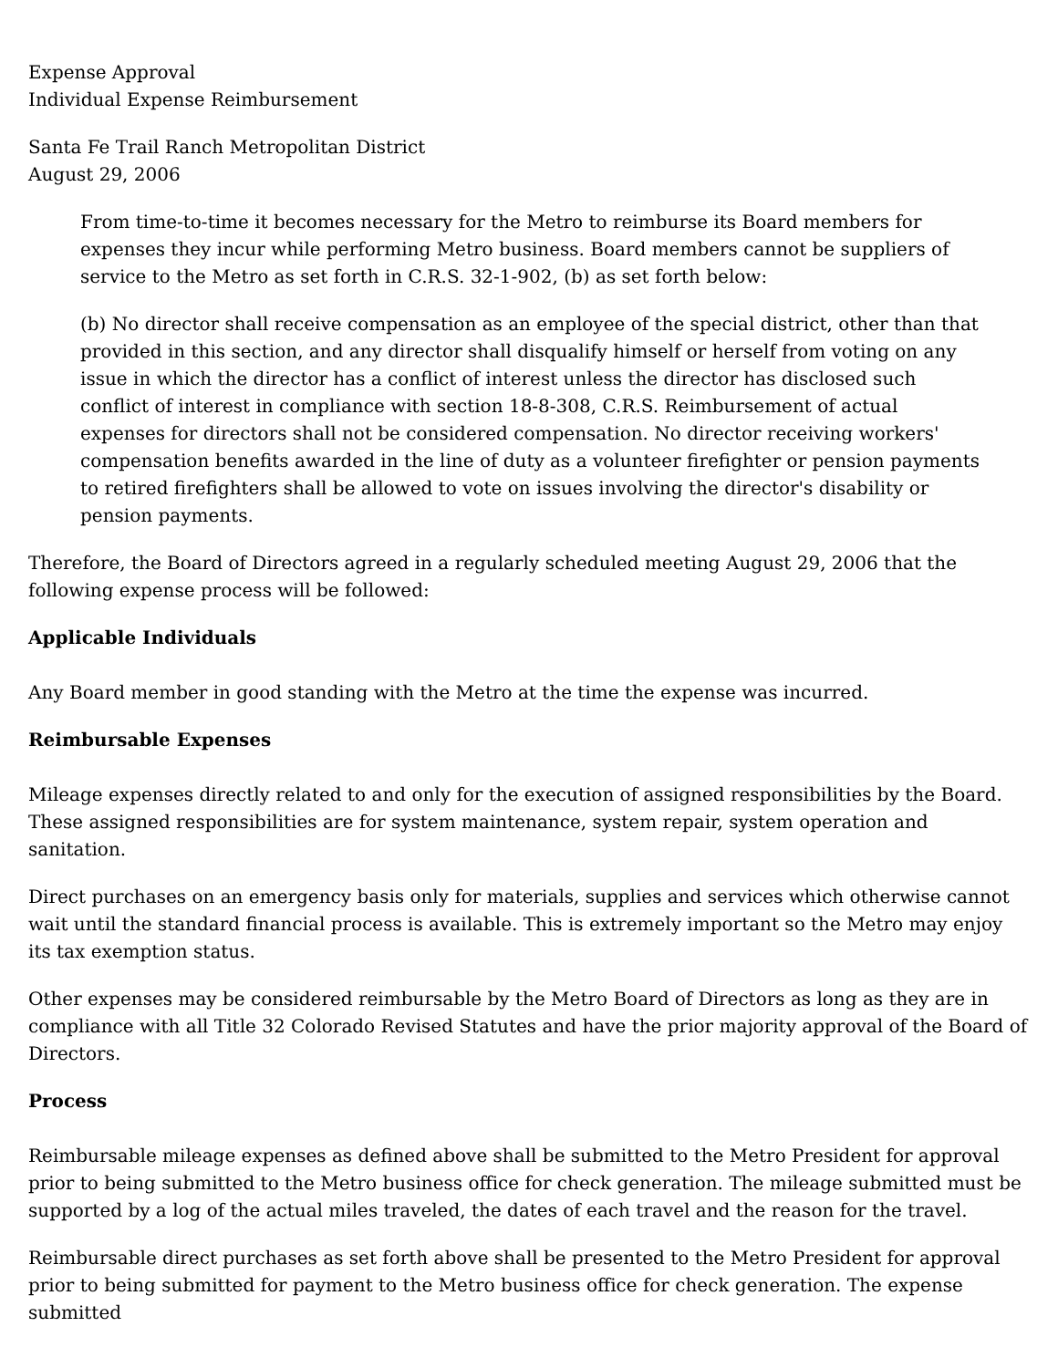Expense Approval
Individual Expense Reimbursement
Santa Fe Trail Ranch Metropolitan District
August 29, 2006
From time-to-time it becomes necessary for the Metro to reimburse its Board members for expenses they incur while performing Metro business. Board members cannot be suppliers of service to the Metro as set forth in C.R.S. 32-1-902, (b) as set forth below:
(b) No director shall receive compensation as an employee of the special district, other than that provided in this section, and any director shall disqualify himself or herself from voting on any issue in which the director has a conflict of interest unless the director has disclosed such conflict of interest in compliance with section 18-8-308, C.R.S. Reimbursement of actual expenses for directors shall not be considered compensation. No director receiving workers' compensation benefits awarded in the line of duty as a volunteer firefighter or pension payments to retired firefighters shall be allowed to vote on issues involving the director's disability or pension payments.
Therefore, the Board of Directors agreed in a regularly scheduled meeting August 29, 2006 that the following expense process will be followed:
Applicable Individuals
Any Board member in good standing with the Metro at the time the expense was incurred.
Reimbursable Expenses
Mileage expenses directly related to and only for the execution of assigned responsibilities by the Board. These assigned responsibilities are for system maintenance, system repair, system operation and sanitation.
Direct purchases on an emergency basis only for materials, supplies and services which otherwise cannot wait until the standard financial process is available. This is extremely important so the Metro may enjoy its tax exemption status.
Other expenses may be considered reimbursable by the Metro Board of Directors as long as they are in compliance with all Title 32 Colorado Revised Statutes and have the prior majority approval of the Board of Directors.
Process
Reimbursable mileage expenses as defined above shall be submitted to the Metro President for approval prior to being submitted to the Metro business office for check generation. The mileage submitted must be supported by a log of the actual miles traveled, the dates of each travel and the reason for the travel.
Reimbursable direct purchases as set forth above shall be presented to the Metro President for approval prior to being submitted for payment to the Metro business office for check generation. The expense submitted